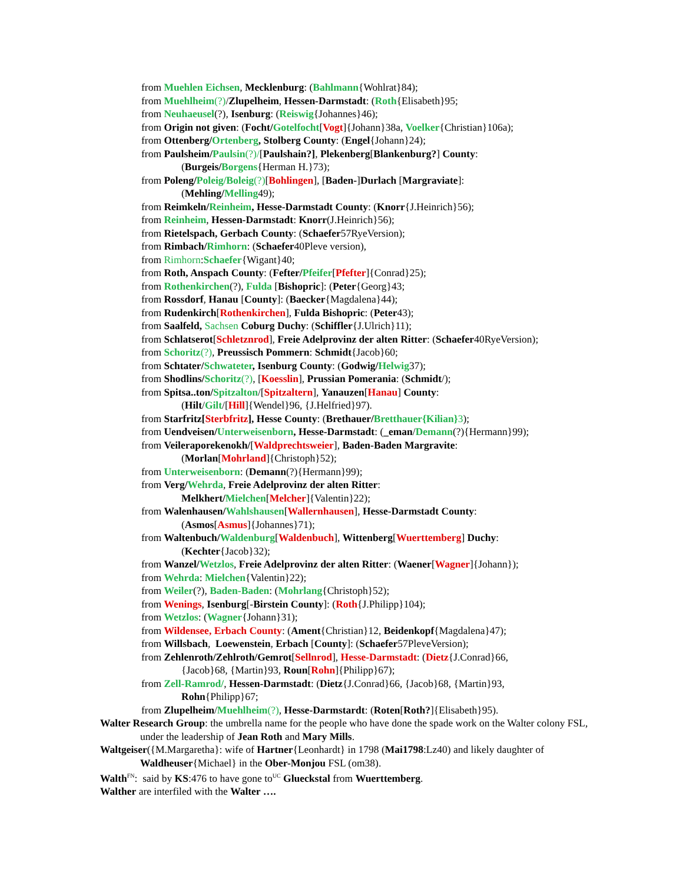from Muehlen Eichsen, Mecklenburg: (Bahlmann{Wohlrat}84);
from Muehlheim(?)/Zlupelheim, Hessen-Darmstadt: (Roth{Elisabeth}95;
from Neuhaeusel(?), Isenburg: (Reiswig{Johannes}46);
from Origin not given: (Focht/Gotelfocht[Vogt]{Johann}38a, Voelker{Christian}106a);
from Ottenberg/Ortenberg, Stolberg County: (Engel{Johann}24);
from Paulsheim/Paulsin(?)/[Paulshain?], Plekenberg[Blankenburg?] County:
(Burgeis/Borgens{Herman H.}73);
from Poleng/Poleig/Boleig(?)[Bohlingen], [Baden-]Durlach [Margraviate]:
(Mehling/Melling49);
from Reimkeln/Reinheim, Hesse-Darmstadt County: (Knorr{J.Heinrich}56);
from Reinheim, Hessen-Darmstadt: Knorr(J.Heinrich}56);
from Rietelspach, Gerbach County: (Schaefer57RyeVersion);
from Rimbach/Rimhorn: (Schaefer40Pleve version),
from Rimhorn:Schaefer{Wigant}40;
from Roth, Anspach County: (Fefter/Pfeifer[Pfefter]{Conrad}25);
from Rothenkirchen(?), Fulda [Bishopric]: (Peter{Georg}43;
from Rossdorf, Hanau [County]: (Baecker{Magdalena}44);
from Rudenkirch[Rothenkirchen], Fulda Bishopric: (Peter43);
from Saalfeld, Sachsen Coburg Duchy: (Schiffler{J.Ulrich}11);
from Schlatserot[Schletznrod], Freie Adelprovinz der alten Ritter: (Schaefer40RyeVersion);
from Schoritz(?), Preussisch Pommern: Schmidt{Jacob}60;
from Schtater/Schwateter, Isenburg County: (Godwig/Helwig37);
from Shodlins/Schoritz(?), [Koesslin], Prussian Pomerania: (Schmidt/);
from Spitsa..ton/Spitzalton/[Spitzaltern], Yanauzen[Hanau] County:
(Hilt/Gilt/[Hill]{Wendel}96, {J.Helfried}97).
from Starfritz[Sterbfritz], Hesse County: (Brethauer/Bretthauer{Kilian}3);
from Uendveisen/Unterweisenborn, Hesse-Darmstadt: (_eman/Demann(?){Hermann}99);
from Veileraporekenokh/[Waldprechtsweier], Baden-Baden Margravite:
(Morlan[Mohrland]{Christoph}52);
from Unterweisenborn: (Demann(?){Hermann}99);
from Verg/Wehrda, Freie Adelprovinz der alten Ritter:
Melkhert/Mielchen[Melcher]{Valentin}22);
from Walenhausen/Wahlshausen[Wallernhausen], Hesse-Darmstadt County:
(Asmos[Asmus]{Johannes}71);
from Waltenbuch/Waldenburg[Waldenbuch], Wittenberg[Wuerttemberg] Duchy:
(Kechter{Jacob}32);
from Wanzel/Wetzlos, Freie Adelprovinz der alten Ritter: (Waener[Wagner]{Johann});
from Wehrda: Mielchen{Valentin}22);
from Weiler(?), Baden-Baden: (Mohrlang{Christoph}52);
from Wenings, Isenburg[-Birstein County]: (Roth{J.Philipp}104);
from Wetzlos: (Wagner{Johann}31);
from Wildensee, Erbach County: (Ament{Christian}12, Beidenkopf{Magdalena}47);
from Willsbach, Loewenstein, Erbach [County]: (Schaefer57PleveVersion);
from Zehlenroth/Zehlroth/Gemrot[Sellnrod], Hesse-Darmstadt: (Dietz{J.Conrad}66,
{Jacob}68, {Martin}93, Roun[Rohn]{Philipp}67);
from Zell-Ramrod/, Hessen-Darmstadt: (Dietz{J.Conrad}66, {Jacob}68, {Martin}93,
Rohn{Philipp}67;
from Zlupelheim/Muehlheim(?), Hesse-Darmstardt: (Roten[Roth?]{Elisabeth}95).
Walter Research Group: the umbrella name for the people who have done the spade work on the Walter colony FSL, under the leadership of Jean Roth and Mary Mills.
Waltgeiser({M.Margaretha}: wife of Hartner{Leonhardt} in 1798 (Mai1798:Lz40) and likely daughter of Waldheuser{Michael} in the Ober-Monjou FSL (om38).
Walth<sup>FN</sup>: said by KS:476 to have gone to<sup>UC</sup> Glueckstal from Wuerttemberg.
Walther are interfiled with the Walter ….